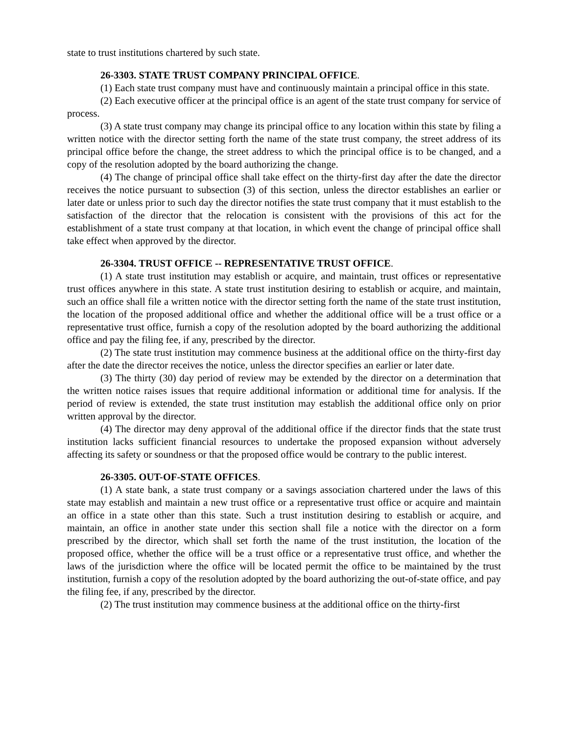state to trust institutions chartered by such state.
26-3303. STATE TRUST COMPANY PRINCIPAL OFFICE.
(1) Each state trust company must have and continuously maintain a principal office in this state.
(2) Each executive officer at the principal office is an agent of the state trust company for service of process.
(3) A state trust company may change its principal office to any location within this state by filing a written notice with the director setting forth the name of the state trust company, the street address of its principal office before the change, the street address to which the principal office is to be changed, and a copy of the resolution adopted by the board authorizing the change.
(4) The change of principal office shall take effect on the thirty-first day after the date the director receives the notice pursuant to subsection (3) of this section, unless the director establishes an earlier or later date or unless prior to such day the director notifies the state trust company that it must establish to the satisfaction of the director that the relocation is consistent with the provisions of this act for the establishment of a state trust company at that location, in which event the change of principal office shall take effect when approved by the director.
26-3304. TRUST OFFICE -- REPRESENTATIVE TRUST OFFICE.
(1) A state trust institution may establish or acquire, and maintain, trust offices or representative trust offices anywhere in this state. A state trust institution desiring to establish or acquire, and maintain, such an office shall file a written notice with the director setting forth the name of the state trust institution, the location of the proposed additional office and whether the additional office will be a trust office or a representative trust office, furnish a copy of the resolution adopted by the board authorizing the additional office and pay the filing fee, if any, prescribed by the director.
(2) The state trust institution may commence business at the additional office on the thirty-first day after the date the director receives the notice, unless the director specifies an earlier or later date.
(3) The thirty (30) day period of review may be extended by the director on a determination that the written notice raises issues that require additional information or additional time for analysis. If the period of review is extended, the state trust institution may establish the additional office only on prior written approval by the director.
(4) The director may deny approval of the additional office if the director finds that the state trust institution lacks sufficient financial resources to undertake the proposed expansion without adversely affecting its safety or soundness or that the proposed office would be contrary to the public interest.
26-3305. OUT-OF-STATE OFFICES.
(1) A state bank, a state trust company or a savings association chartered under the laws of this state may establish and maintain a new trust office or a representative trust office or acquire and maintain an office in a state other than this state. Such a trust institution desiring to establish or acquire, and maintain, an office in another state under this section shall file a notice with the director on a form prescribed by the director, which shall set forth the name of the trust institution, the location of the proposed office, whether the office will be a trust office or a representative trust office, and whether the laws of the jurisdiction where the office will be located permit the office to be maintained by the trust institution, furnish a copy of the resolution adopted by the board authorizing the out-of-state office, and pay the filing fee, if any, prescribed by the director.
(2) The trust institution may commence business at the additional office on the thirty-first